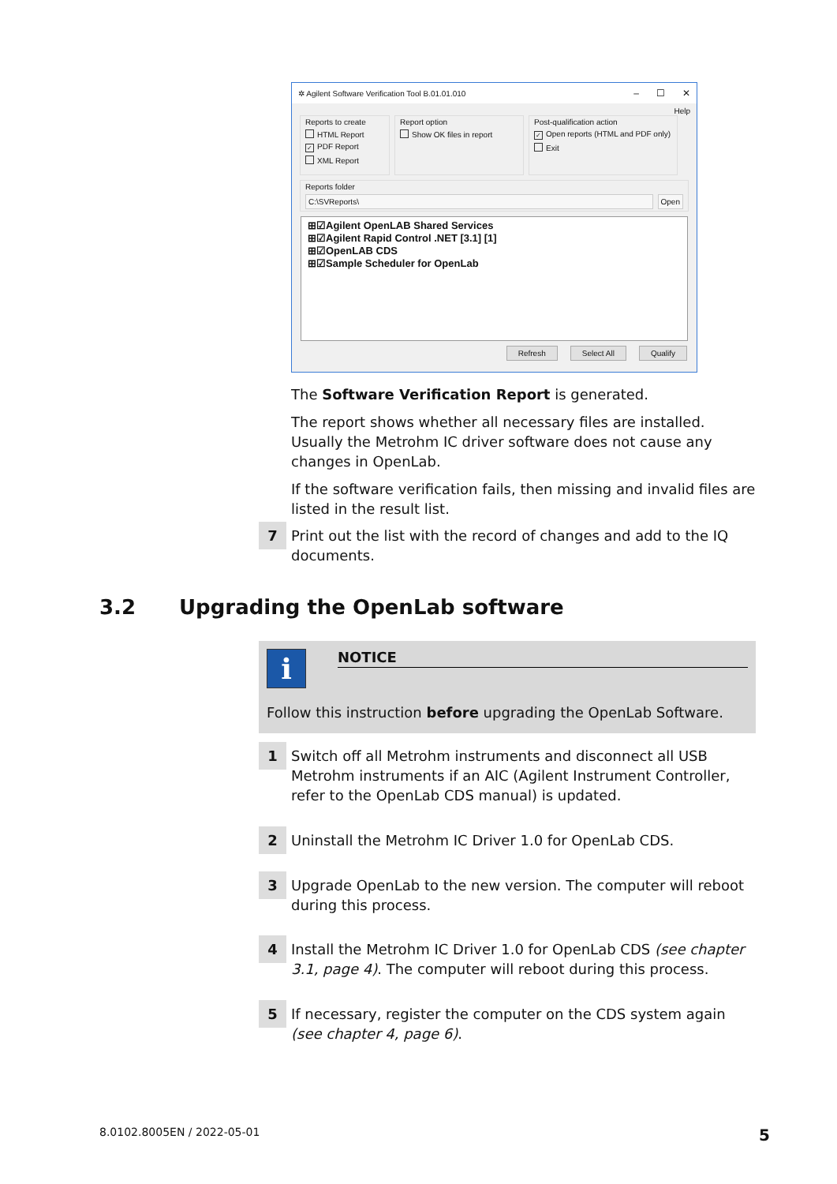✲ Agilent Software Verification Tool B.01.01.010 – ☐ ✕
Help
Reports to create
HTML Report
✓ PDF Report
XML Report
Report option
Show OK files in report
Post-qualification action
✓ Open reports (HTML and PDF only)
Exit
Reports folder
C:\SVReports\ Open
⊞☑Agilent OpenLAB Shared Services
⊞☑Agilent Rapid Control .NET [3.1] [1]
⊞☑OpenLAB CDS
⊞☑Sample Scheduler for OpenLab
Refresh Select All Qualify
The Software Verification Report is generated.
The report shows whether all necessary files are installed. Usually the Metrohm IC driver software does not cause any changes in OpenLab.
If the software verification fails, then missing and invalid files are listed in the result list.
7
Print out the list with the record of changes and add to the IQ docu­ments.
3.2 Upgrading the OpenLab software
i
NOTICE
Follow this instruction before upgrading the OpenLab Software.
1
Switch off all Metrohm instruments and disconnect all USB Metrohm instruments if an AIC (Agilent Instrument Controller, refer to the OpenLab CDS manual) is updated.
2
Uninstall the Metrohm IC Driver 1.0 for OpenLab CDS.
3
Upgrade OpenLab to the new version. The computer will reboot during this process.
4
Install the Metrohm IC Driver 1.0 for OpenLab CDS (see chapter 3.1, page 4). The computer will reboot during this process.
5
If necessary, register the computer on the CDS system again (see chapter 4, page 6).
8.0102.8005EN / 2022-05-01 5